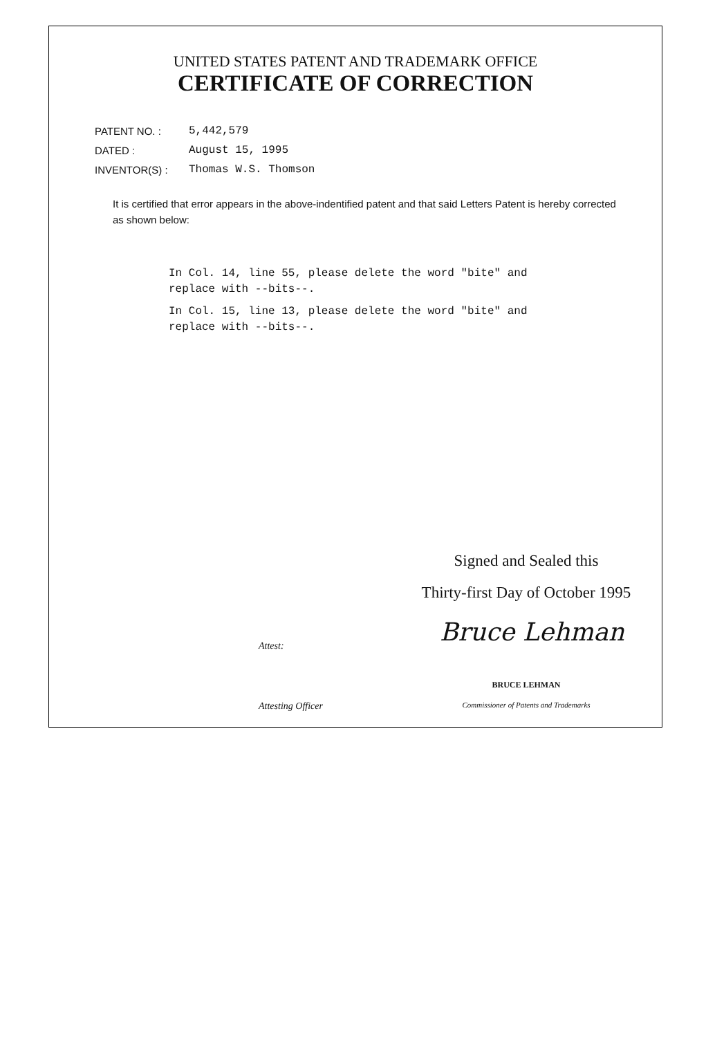UNITED STATES PATENT AND TRADEMARK OFFICE
CERTIFICATE OF CORRECTION
PATENT NO. : 5,442,579
DATED : August 15, 1995
INVENTOR(S) : Thomas W.S. Thomson
It is certified that error appears in the above-indentified patent and that said Letters Patent is hereby corrected as shown below:
In Col. 14, line 55, please delete the word "bite" and
replace with --bits--.
In Col. 15, line 13, please delete the word "bite" and
replace with --bits--.
Signed and Sealed this
Thirty-first Day of October 1995
Attest: Bruce Lehman
BRUCE LEHMAN
Attesting Officer Commissioner of Patents and Trademarks